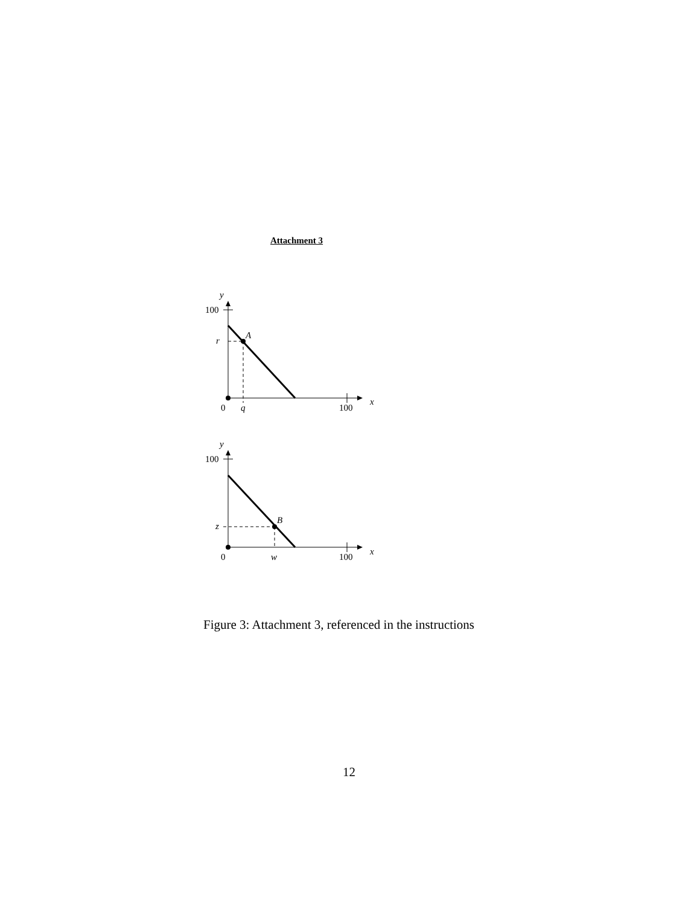Attachment 3
y
100
r
A
0
q
100
x
y
100
z
B
0
w
100
x
Figure 3: Attachment 3, referenced in the instructions
12